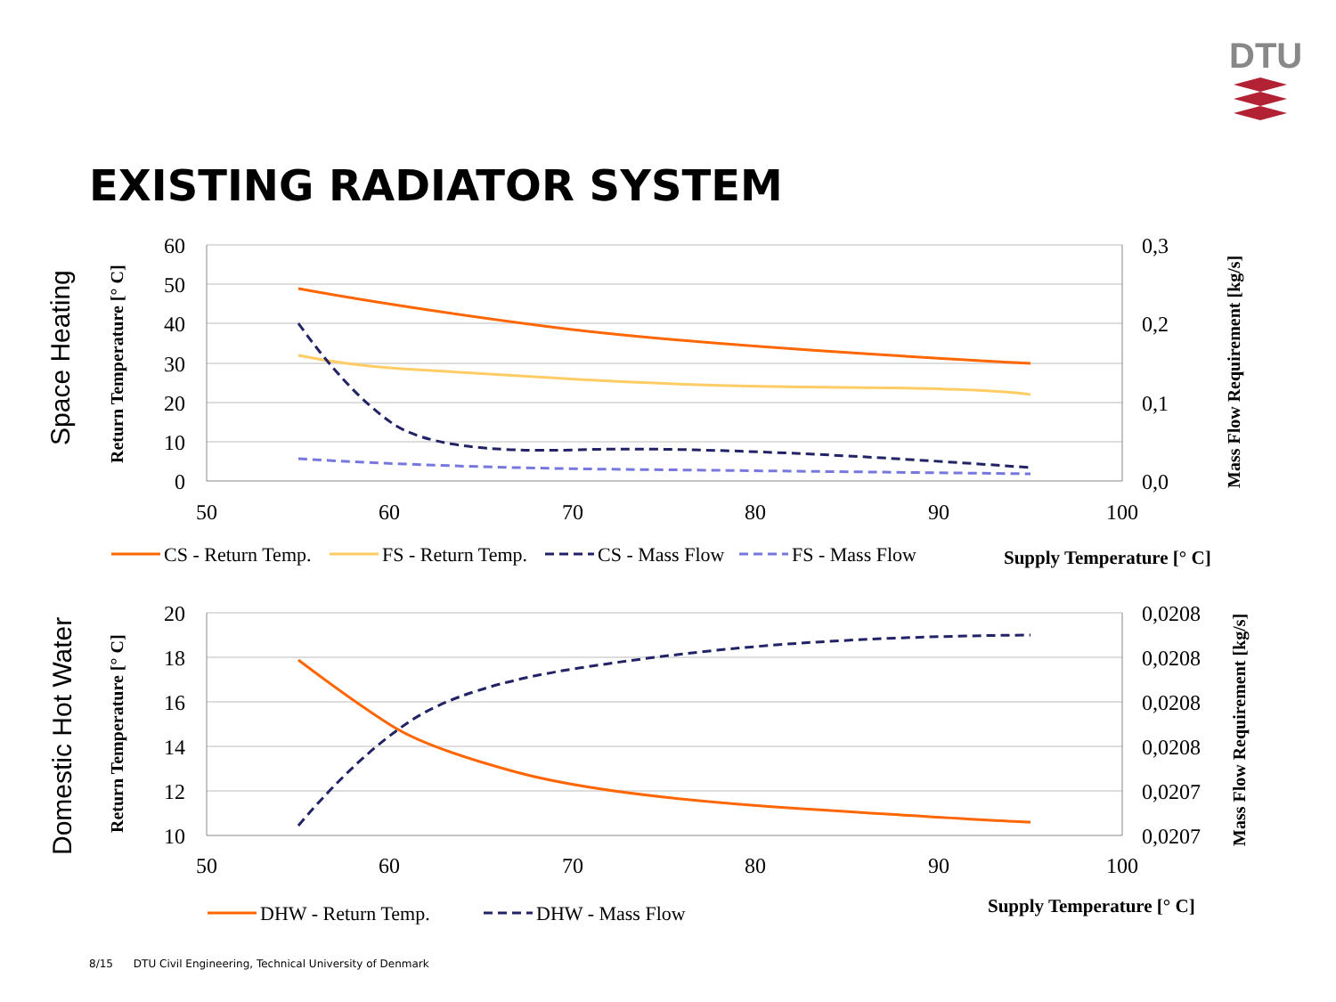DTU
EXISTING RADIATOR SYSTEM
60
50
40
30
20
10
0
0,3
0,2
0,1
0,0
50
60
70
80
90
100
Space Heating
Return Temperature [° C]
Mass Flow Requirement [kg/s]
CS - Return Temp.
FS - Return Temp.
CS - Mass Flow
FS - Mass Flow
Supply Temperature [° C]
20
18
16
14
12
10
0,0208
0,0208
0,0208
0,0208
0,0207
0,0207
50
60
70
80
90
100
Domestic Hot Water
Return Temperature [° C]
Mass Flow Requirement [kg/s]
DHW - Return Temp.
DHW - Mass Flow
Supply Temperature [° C]
8/15 DTU Civil Engineering, Technical University of Denmark